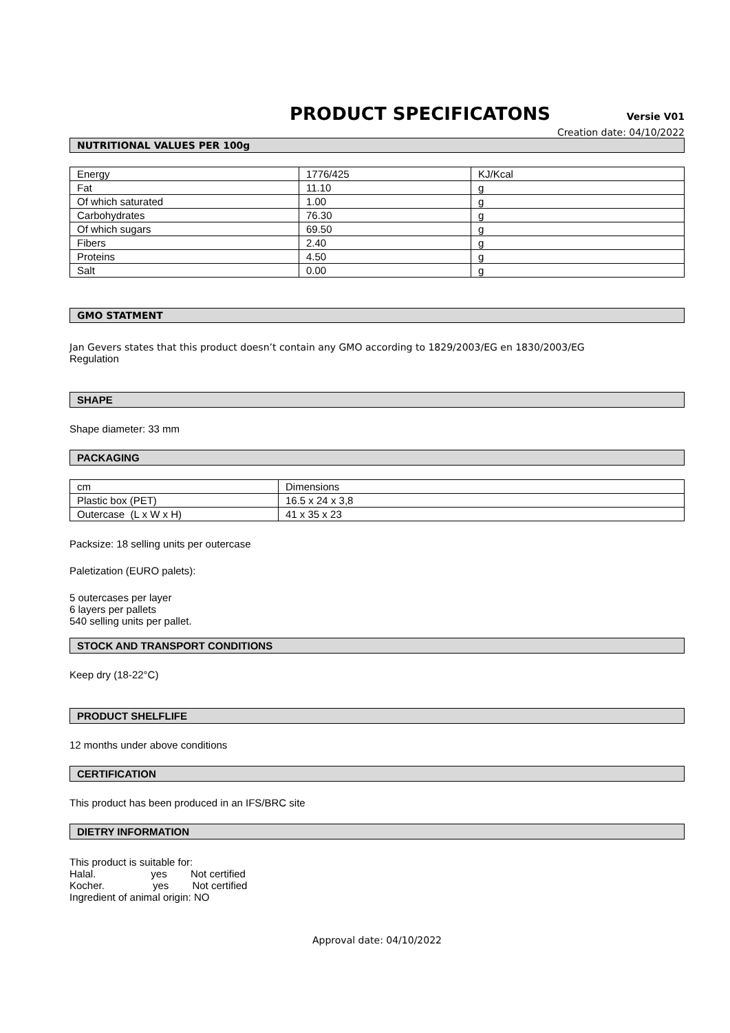PRODUCT SPECIFICATONS Versie V01
Creation date: 04/10/2022
NUTRITIONAL VALUES PER 100g
| Energy | 1776/425 | KJ/Kcal |
| Fat | 11.10 | g |
| Of which saturated | 1.00 | g |
| Carbohydrates | 76.30 | g |
| Of which sugars | 69.50 | g |
| Fibers | 2.40 | g |
| Proteins | 4.50 | g |
| Salt | 0.00 | g |
GMO STATMENT
Jan Gevers states that this product doesn’t contain any GMO according to 1829/2003/EG en 1830/2003/EG
Regulation
SHAPE
Shape diameter: 33 mm
PACKAGING
| cm | Dimensions |
| Plastic box (PET) | 16.5 x 24 x 3,8 |
| Outercase (L x W x H) | 41 x 35 x 23 |
Packsize: 18 selling units per outercase
Paletization (EURO palets):
5 outercases per layer
6 layers per pallets
540 selling units per pallet.
STOCK AND TRANSPORT CONDITIONS
Keep dry (18-22°C)
PRODUCT SHELFLIFE
12 months under above conditions
CERTIFICATION
This product has been produced in an IFS/BRC site
DIETRY INFORMATION
This product is suitable for:
Halal. yes Not certified
Kocher. yes Not certified
Ingredient of animal origin: NO
Approval date: 04/10/2022